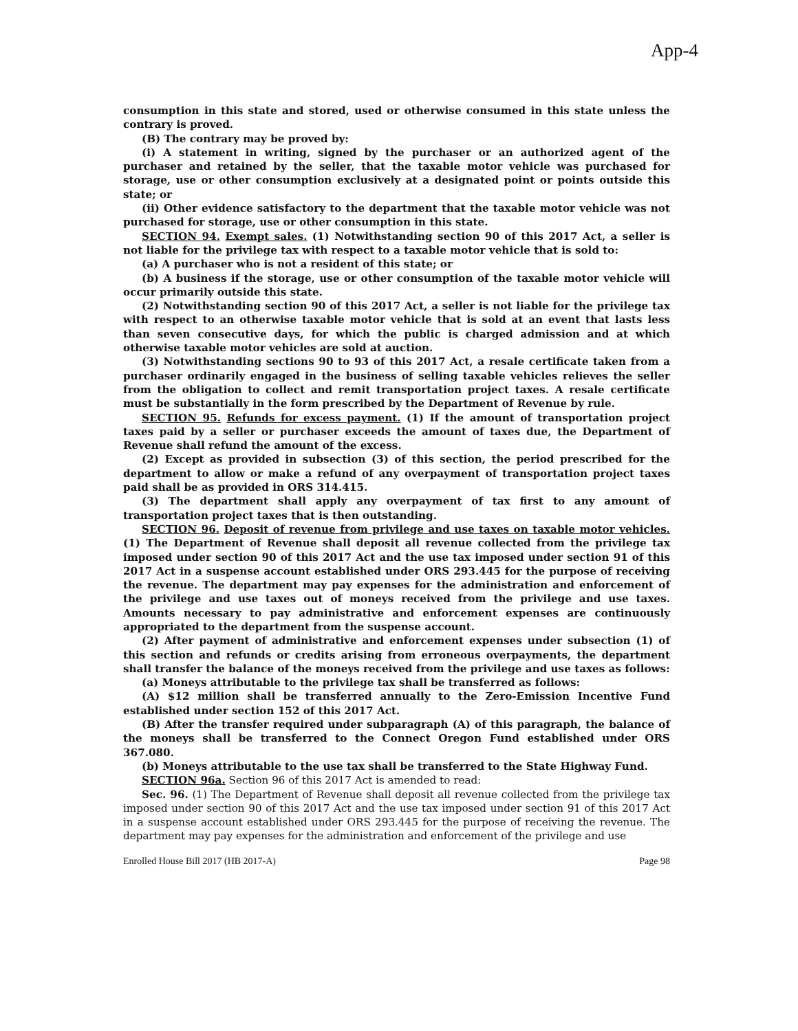App-4
consumption in this state and stored, used or otherwise consumed in this state unless the contrary is proved.
(B) The contrary may be proved by:
(i) A statement in writing, signed by the purchaser or an authorized agent of the purchaser and retained by the seller, that the taxable motor vehicle was purchased for storage, use or other consumption exclusively at a designated point or points outside this state; or
(ii) Other evidence satisfactory to the department that the taxable motor vehicle was not purchased for storage, use or other consumption in this state.
SECTION 94. Exempt sales. (1) Notwithstanding section 90 of this 2017 Act, a seller is not liable for the privilege tax with respect to a taxable motor vehicle that is sold to:
(a) A purchaser who is not a resident of this state; or
(b) A business if the storage, use or other consumption of the taxable motor vehicle will occur primarily outside this state.
(2) Notwithstanding section 90 of this 2017 Act, a seller is not liable for the privilege tax with respect to an otherwise taxable motor vehicle that is sold at an event that lasts less than seven consecutive days, for which the public is charged admission and at which otherwise taxable motor vehicles are sold at auction.
(3) Notwithstanding sections 90 to 93 of this 2017 Act, a resale certificate taken from a purchaser ordinarily engaged in the business of selling taxable vehicles relieves the seller from the obligation to collect and remit transportation project taxes. A resale certificate must be substantially in the form prescribed by the Department of Revenue by rule.
SECTION 95. Refunds for excess payment. (1) If the amount of transportation project taxes paid by a seller or purchaser exceeds the amount of taxes due, the Department of Revenue shall refund the amount of the excess.
(2) Except as provided in subsection (3) of this section, the period prescribed for the department to allow or make a refund of any overpayment of transportation project taxes paid shall be as provided in ORS 314.415.
(3) The department shall apply any overpayment of tax first to any amount of transportation project taxes that is then outstanding.
SECTION 96. Deposit of revenue from privilege and use taxes on taxable motor vehicles. (1) The Department of Revenue shall deposit all revenue collected from the privilege tax imposed under section 90 of this 2017 Act and the use tax imposed under section 91 of this 2017 Act in a suspense account established under ORS 293.445 for the purpose of receiving the revenue. The department may pay expenses for the administration and enforcement of the privilege and use taxes out of moneys received from the privilege and use taxes. Amounts necessary to pay administrative and enforcement expenses are continuously appropriated to the department from the suspense account.
(2) After payment of administrative and enforcement expenses under subsection (1) of this section and refunds or credits arising from erroneous overpayments, the department shall transfer the balance of the moneys received from the privilege and use taxes as follows:
(a) Moneys attributable to the privilege tax shall be transferred as follows:
(A) $12 million shall be transferred annually to the Zero-Emission Incentive Fund established under section 152 of this 2017 Act.
(B) After the transfer required under subparagraph (A) of this paragraph, the balance of the moneys shall be transferred to the Connect Oregon Fund established under ORS 367.080.
(b) Moneys attributable to the use tax shall be transferred to the State Highway Fund.
SECTION 96a. Section 96 of this 2017 Act is amended to read:
Sec. 96. (1) The Department of Revenue shall deposit all revenue collected from the privilege tax imposed under section 90 of this 2017 Act and the use tax imposed under section 91 of this 2017 Act in a suspense account established under ORS 293.445 for the purpose of receiving the revenue. The department may pay expenses for the administration and enforcement of the privilege and use
Enrolled House Bill 2017 (HB 2017-A) Page 98